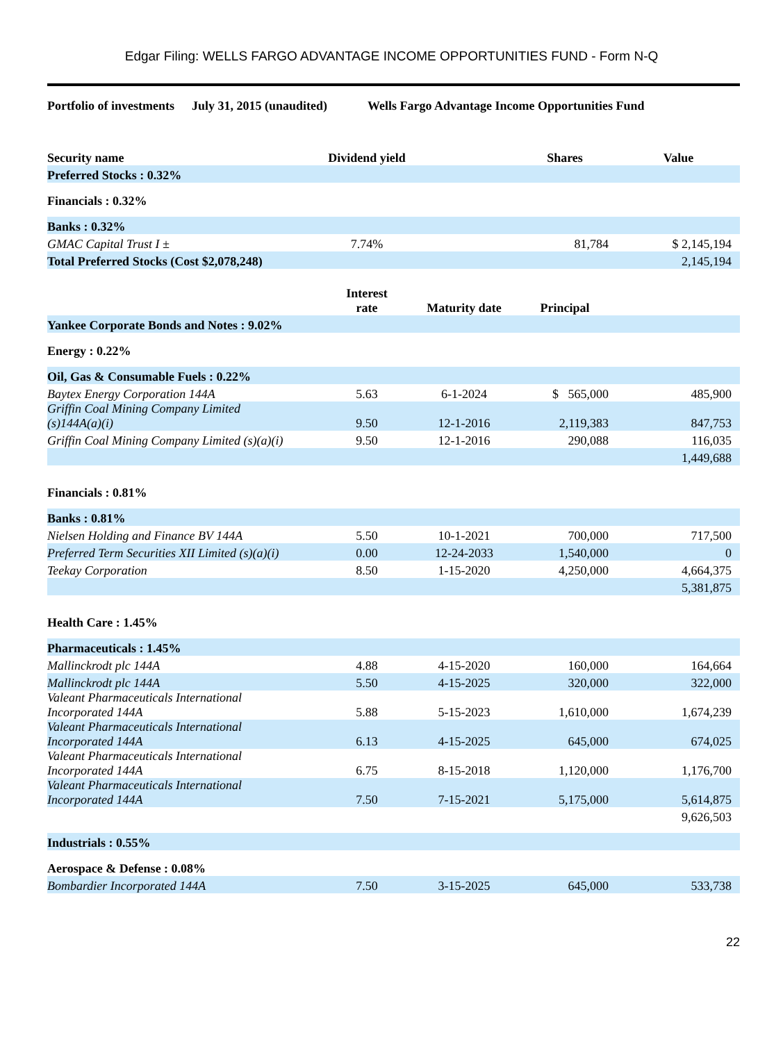Edgar Filing: WELLS FARGO ADVANTAGE INCOME OPPORTUNITIES FUND - Form N-Q
Portfolio of investments July 31, 2015 (unaudited) Wells Fargo Advantage Income Opportunities Fund
| Security name | Dividend yield | | Shares | Value |
| --- | --- | --- | --- | --- |
| Preferred Stocks : 0.32% | | | | |
| Financials : 0.32% | | | | |
| Banks : 0.32% | | | | |
| GMAC Capital Trust I ± | 7.74% | | 81,784 | $ 2,145,194 |
| Total Preferred Stocks (Cost $2,078,248) | | | | 2,145,194 |
| | Interest rate | Maturity date | Principal | |
| Yankee Corporate Bonds and Notes : 9.02% | | | | |
| Energy : 0.22% | | | | |
| Oil, Gas & Consumable Fuels : 0.22% | | | | |
| Baytex Energy Corporation 144A | 5.63 | 6-1-2024 | $ 565,000 | 485,900 |
| Griffin Coal Mining Company Limited (s)144A(a)(i) | 9.50 | 12-1-2016 | 2,119,383 | 847,753 |
| Griffin Coal Mining Company Limited (s)(a)(i) | 9.50 | 12-1-2016 | 290,088 | 116,035 |
| | | | | 1,449,688 |
| Financials : 0.81% | | | | |
| Banks : 0.81% | | | | |
| Nielsen Holding and Finance BV 144A | 5.50 | 10-1-2021 | 700,000 | 717,500 |
| Preferred Term Securities XII Limited (s)(a)(i) | 0.00 | 12-24-2033 | 1,540,000 | 0 |
| Teekay Corporation | 8.50 | 1-15-2020 | 4,250,000 | 4,664,375 |
| | | | | 5,381,875 |
| Health Care : 1.45% | | | | |
| Pharmaceuticals : 1.45% | | | | |
| Mallinckrodt plc 144A | 4.88 | 4-15-2020 | 160,000 | 164,664 |
| Mallinckrodt plc 144A | 5.50 | 4-15-2025 | 320,000 | 322,000 |
| Valeant Pharmaceuticals International Incorporated 144A | 5.88 | 5-15-2023 | 1,610,000 | 1,674,239 |
| Valeant Pharmaceuticals International Incorporated 144A | 6.13 | 4-15-2025 | 645,000 | 674,025 |
| Valeant Pharmaceuticals International Incorporated 144A | 6.75 | 8-15-2018 | 1,120,000 | 1,176,700 |
| Valeant Pharmaceuticals International Incorporated 144A | 7.50 | 7-15-2021 | 5,175,000 | 5,614,875 |
| | | | | 9,626,503 |
| Industrials : 0.55% | | | | |
| Aerospace & Defense : 0.08% | | | | |
| Bombardier Incorporated 144A | 7.50 | 3-15-2025 | 645,000 | 533,738 |
22